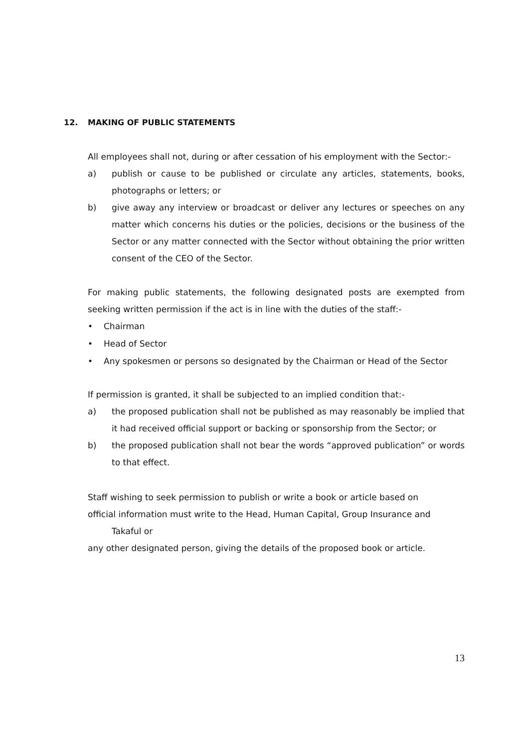12. MAKING OF PUBLIC STATEMENTS
All employees shall not, during or after cessation of his employment with the Sector:-
a) publish or cause to be published or circulate any articles, statements, books, photographs or letters; or
b) give away any interview or broadcast or deliver any lectures or speeches on any matter which concerns his duties or the policies, decisions or the business of the Sector or any matter connected with the Sector without obtaining the prior written consent of the CEO of the Sector.
For making public statements, the following designated posts are exempted from seeking written permission if the act is in line with the duties of the staff:-
• Chairman
• Head of Sector
• Any spokesmen or persons so designated by the Chairman or Head of the Sector
If permission is granted, it shall be subjected to an implied condition that:-
a) the proposed publication shall not be published as may reasonably be implied that it had received official support or backing or sponsorship from the Sector; or
b) the proposed publication shall not bear the words “approved publication” or words to that effect.
Staff wishing to seek permission to publish or write a book or article based on
official information must write to the Head, Human Capital, Group Insurance and
Takaful or
any other designated person, giving the details of the proposed book or article.
13